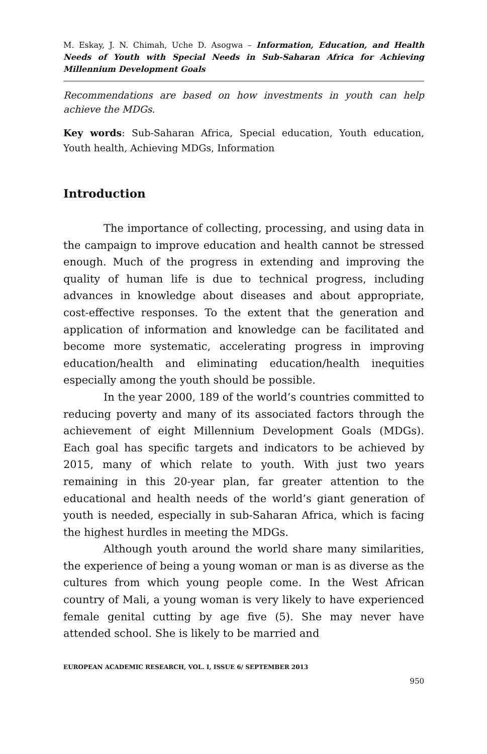M. Eskay, J. N. Chimah, Uche D. Asogwa – Information, Education, and Health Needs of Youth with Special Needs in Sub-Saharan Africa for Achieving Millennium Development Goals
Recommendations are based on how investments in youth can help achieve the MDGs.
Key words: Sub-Saharan Africa, Special education, Youth education, Youth health, Achieving MDGs, Information
Introduction
The importance of collecting, processing, and using data in the campaign to improve education and health cannot be stressed enough. Much of the progress in extending and improving the quality of human life is due to technical progress, including advances in knowledge about diseases and about appropriate, cost-effective responses. To the extent that the generation and application of information and knowledge can be facilitated and become more systematic, accelerating progress in improving education/health and eliminating education/health inequities especially among the youth should be possible.
In the year 2000, 189 of the world’s countries committed to reducing poverty and many of its associated factors through the achievement of eight Millennium Development Goals (MDGs). Each goal has specific targets and indicators to be achieved by 2015, many of which relate to youth. With just two years remaining in this 20-year plan, far greater attention to the educational and health needs of the world’s giant generation of youth is needed, especially in sub-Saharan Africa, which is facing the highest hurdles in meeting the MDGs.
Although youth around the world share many similarities, the experience of being a young woman or man is as diverse as the cultures from which young people come. In the West African country of Mali, a young woman is very likely to have experienced female genital cutting by age five (5). She may never have attended school. She is likely to be married and
EUROPEAN ACADEMIC RESEARCH, VOL. I, ISSUE 6/ SEPTEMBER 2013
950